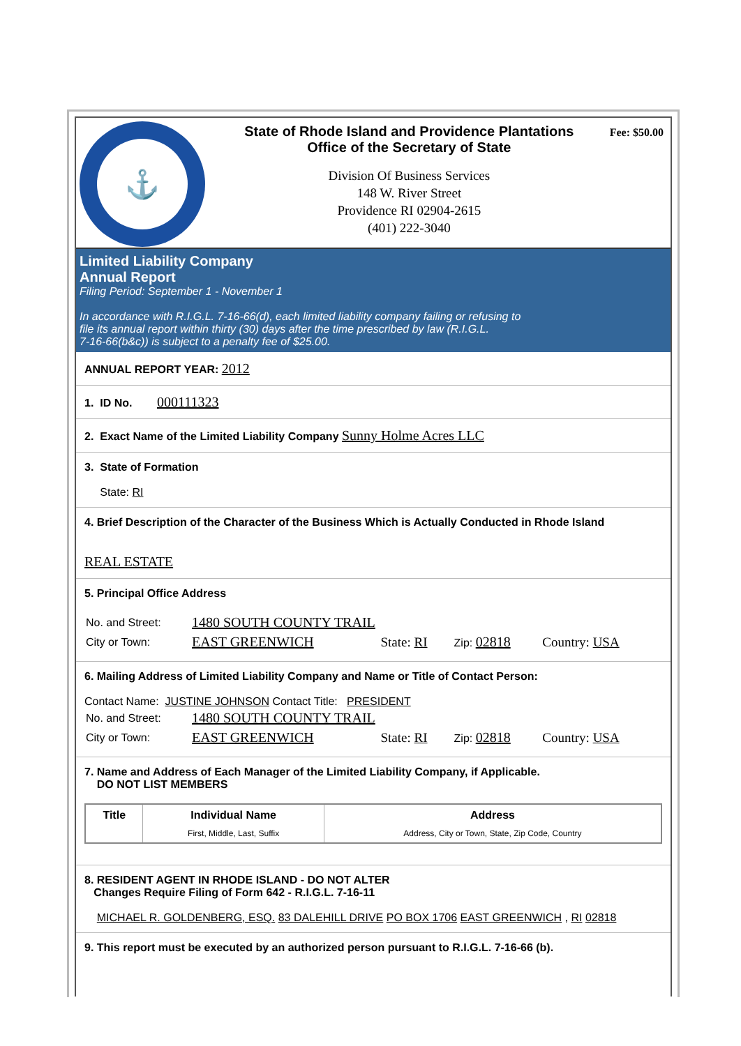⚓
State of Rhode Island and Providence Plantations
Office of the Secretary of State
Division Of Business Services
148 W. River Street
Providence RI 02904-2615
(401) 222-3040
Fee: $50.00
Limited Liability Company
Annual Report
Filing Period: September 1 - November 1
In accordance with R.I.G.L. 7-16-66(d), each limited liability company failing or refusing to
file its annual report within thirty (30) days after the time prescribed by law (R.I.G.L.
7-16-66(b&c)) is subject to a penalty fee of $25.00.
ANNUAL REPORT YEAR: 2012
1. ID No. 000111323
2. Exact Name of the Limited Liability Company Sunny Holme Acres LLC
3. State of Formation
State: RI
4. Brief Description of the Character of the Business Which is Actually Conducted in Rhode Island
REAL ESTATE
5. Principal Office Address
| No. and Street: | 1480 SOUTH COUNTY TRAIL | | | |
| City or Town: | EAST GREENWICH | State: RI | Zip: 02818 | Country: USA |
6. Mailing Address of Limited Liability Company and Name or Title of Contact Person:
Contact Name: JUSTINE JOHNSON Contact Title: PRESIDENT
| No. and Street: | 1480 SOUTH COUNTY TRAIL | | | |
| City or Town: | EAST GREENWICH | State: RI | Zip: 02818 | Country: USA |
7. Name and Address of Each Manager of the Limited Liability Company, if Applicable.
DO NOT LIST MEMBERS
| Title | Individual Name First, Middle, Last, Suffix | Address Address, City or Town, State, Zip Code, Country |
| --- | --- | --- |
8. RESIDENT AGENT IN RHODE ISLAND - DO NOT ALTER
Changes Require Filing of Form 642 - R.I.G.L. 7-16-11
MICHAEL R. GOLDENBERG, ESQ. 83 DALEHILL DRIVE PO BOX 1706 EAST GREENWICH , RI 02818
9. This report must be executed by an authorized person pursuant to R.I.G.L. 7-16-66 (b).